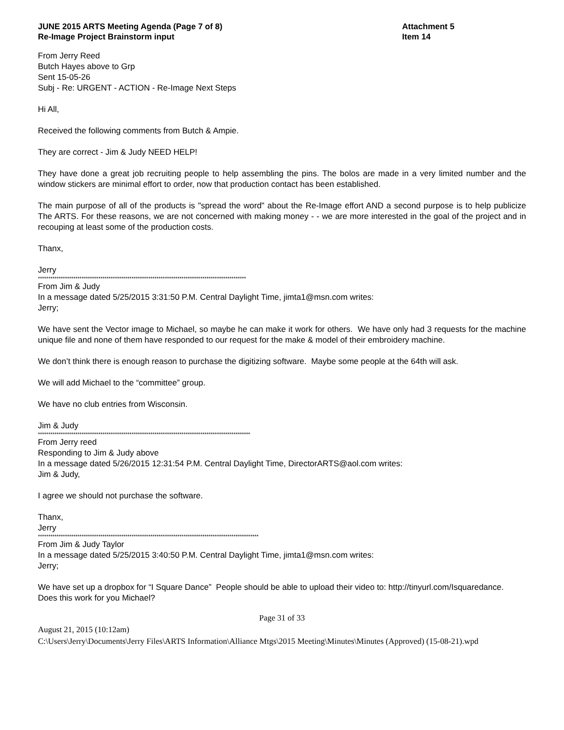JUNE 2015 ARTS Meeting Agenda (Page 7 of 8)
Re-Image Project Brainstorm input
Attachment 5
Item 14
From Jerry Reed
Butch Hayes above to Grp
Sent 15-05-26
Subj - Re: URGENT - ACTION - Re-Image Next Steps
Hi All,
Received the following comments from Butch & Ampie.
They are correct - Jim & Judy NEED HELP!
They have done a great job recruiting people to help assembling the pins. The bolos are made in a very limited number and the window stickers are minimal effort to order, now that production contact has been established.
The main purpose of all of the products is "spread the word" about the Re-Image effort AND a second purpose is to help publicize The ARTS. For these reasons, we are not concerned with making money - - we are more interested in the goal of the project and in recouping at least some of the production costs.
Thanx,
Jerry
****************************************************************************************************
From Jim & Judy
In a message dated 5/25/2015 3:31:50 P.M. Central Daylight Time, jimta1@msn.com writes:
Jerry;
We have sent the Vector image to Michael, so maybe he can make it work for others. We have only had 3 requests for the machine unique file and none of them have responded to our request for the make & model of their embroidery machine.
We don’t think there is enough reason to purchase the digitizing software. Maybe some people at the 64th will ask.
We will add Michael to the “committee” group.
We have no club entries from Wisconsin.
Jim & Judy
******************************************************************************************************
From Jerry reed
Responding to Jim & Judy above
In a message dated 5/26/2015 12:31:54 P.M. Central Daylight Time, DirectorARTS@aol.com writes:
Jim & Judy,
I agree we should not purchase the software.
Thanx,
Jerry
**********************************************************************************************************
From Jim & Judy Taylor
In a message dated 5/25/2015 3:40:50 P.M. Central Daylight Time, jimta1@msn.com writes:
Jerry;
We have set up a dropbox for “I Square Dance” People should be able to upload their video to: http://tinyurl.com/Isquaredance.
Does this work for you Michael?
Page 31 of 33
August 21, 2015 (10:12am)
C:\Users\Jerry\Documents\Jerry Files\ARTS Information\Alliance Mtgs\2015 Meeting\Minutes\Minutes (Approved) (15-08-21).wpd